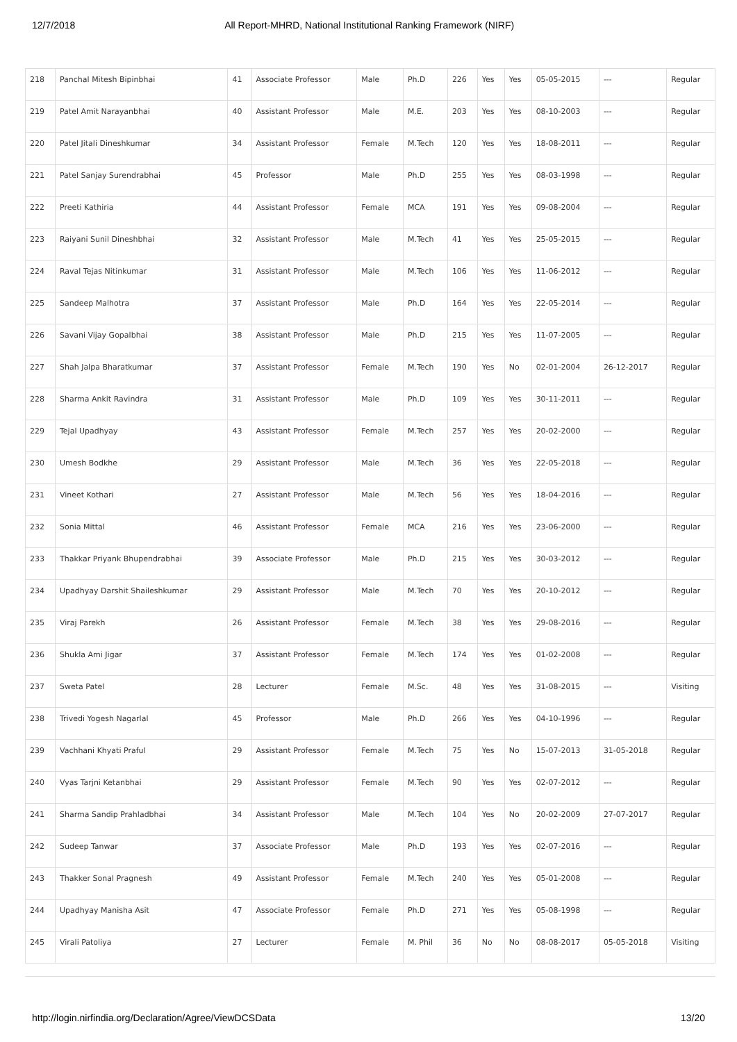12/7/2018 All Report-MHRD, National Institutional Ranking Framework (NIRF)
| 218 | Panchal Mitesh Bipinbhai | 41 | Associate Professor | Male | Ph.D | 226 | Yes | Yes | 05-05-2015 | --- | Regular |
| 219 | Patel Amit Narayanbhai | 40 | Assistant Professor | Male | M.E. | 203 | Yes | Yes | 08-10-2003 | --- | Regular |
| 220 | Patel Jitali Dineshkumar | 34 | Assistant Professor | Female | M.Tech | 120 | Yes | Yes | 18-08-2011 | --- | Regular |
| 221 | Patel Sanjay Surendrabhai | 45 | Professor | Male | Ph.D | 255 | Yes | Yes | 08-03-1998 | --- | Regular |
| 222 | Preeti Kathiria | 44 | Assistant Professor | Female | MCA | 191 | Yes | Yes | 09-08-2004 | --- | Regular |
| 223 | Raiyani Sunil Dineshbhai | 32 | Assistant Professor | Male | M.Tech | 41 | Yes | Yes | 25-05-2015 | --- | Regular |
| 224 | Raval Tejas Nitinkumar | 31 | Assistant Professor | Male | M.Tech | 106 | Yes | Yes | 11-06-2012 | --- | Regular |
| 225 | Sandeep Malhotra | 37 | Assistant Professor | Male | Ph.D | 164 | Yes | Yes | 22-05-2014 | --- | Regular |
| 226 | Savani Vijay Gopalbhai | 38 | Assistant Professor | Male | Ph.D | 215 | Yes | Yes | 11-07-2005 | --- | Regular |
| 227 | Shah Jalpa Bharatkumar | 37 | Assistant Professor | Female | M.Tech | 190 | Yes | No | 02-01-2004 | 26-12-2017 | Regular |
| 228 | Sharma Ankit Ravindra | 31 | Assistant Professor | Male | Ph.D | 109 | Yes | Yes | 30-11-2011 | --- | Regular |
| 229 | Tejal Upadhyay | 43 | Assistant Professor | Female | M.Tech | 257 | Yes | Yes | 20-02-2000 | --- | Regular |
| 230 | Umesh Bodkhe | 29 | Assistant Professor | Male | M.Tech | 36 | Yes | Yes | 22-05-2018 | --- | Regular |
| 231 | Vineet Kothari | 27 | Assistant Professor | Male | M.Tech | 56 | Yes | Yes | 18-04-2016 | --- | Regular |
| 232 | Sonia Mittal | 46 | Assistant Professor | Female | MCA | 216 | Yes | Yes | 23-06-2000 | --- | Regular |
| 233 | Thakkar Priyank Bhupendrabhai | 39 | Associate Professor | Male | Ph.D | 215 | Yes | Yes | 30-03-2012 | --- | Regular |
| 234 | Upadhyay Darshit Shaileshkumar | 29 | Assistant Professor | Male | M.Tech | 70 | Yes | Yes | 20-10-2012 | --- | Regular |
| 235 | Viraj Parekh | 26 | Assistant Professor | Female | M.Tech | 38 | Yes | Yes | 29-08-2016 | --- | Regular |
| 236 | Shukla Ami Jigar | 37 | Assistant Professor | Female | M.Tech | 174 | Yes | Yes | 01-02-2008 | --- | Regular |
| 237 | Sweta Patel | 28 | Lecturer | Female | M.Sc. | 48 | Yes | Yes | 31-08-2015 | --- | Visiting |
| 238 | Trivedi Yogesh Nagarlal | 45 | Professor | Male | Ph.D | 266 | Yes | Yes | 04-10-1996 | --- | Regular |
| 239 | Vachhani Khyati Praful | 29 | Assistant Professor | Female | M.Tech | 75 | Yes | No | 15-07-2013 | 31-05-2018 | Regular |
| 240 | Vyas Tarjni Ketanbhai | 29 | Assistant Professor | Female | M.Tech | 90 | Yes | Yes | 02-07-2012 | --- | Regular |
| 241 | Sharma Sandip Prahladbhai | 34 | Assistant Professor | Male | M.Tech | 104 | Yes | No | 20-02-2009 | 27-07-2017 | Regular |
| 242 | Sudeep Tanwar | 37 | Associate Professor | Male | Ph.D | 193 | Yes | Yes | 02-07-2016 | --- | Regular |
| 243 | Thakker Sonal Pragnesh | 49 | Assistant Professor | Female | M.Tech | 240 | Yes | Yes | 05-01-2008 | --- | Regular |
| 244 | Upadhyay Manisha Asit | 47 | Associate Professor | Female | Ph.D | 271 | Yes | Yes | 05-08-1998 | --- | Regular |
| 245 | Virali Patoliya | 27 | Lecturer | Female | M. Phil | 36 | No | No | 08-08-2017 | 05-05-2018 | Visiting |
http://login.nirfindia.org/Declaration/Agree/ViewDCSData 13/20